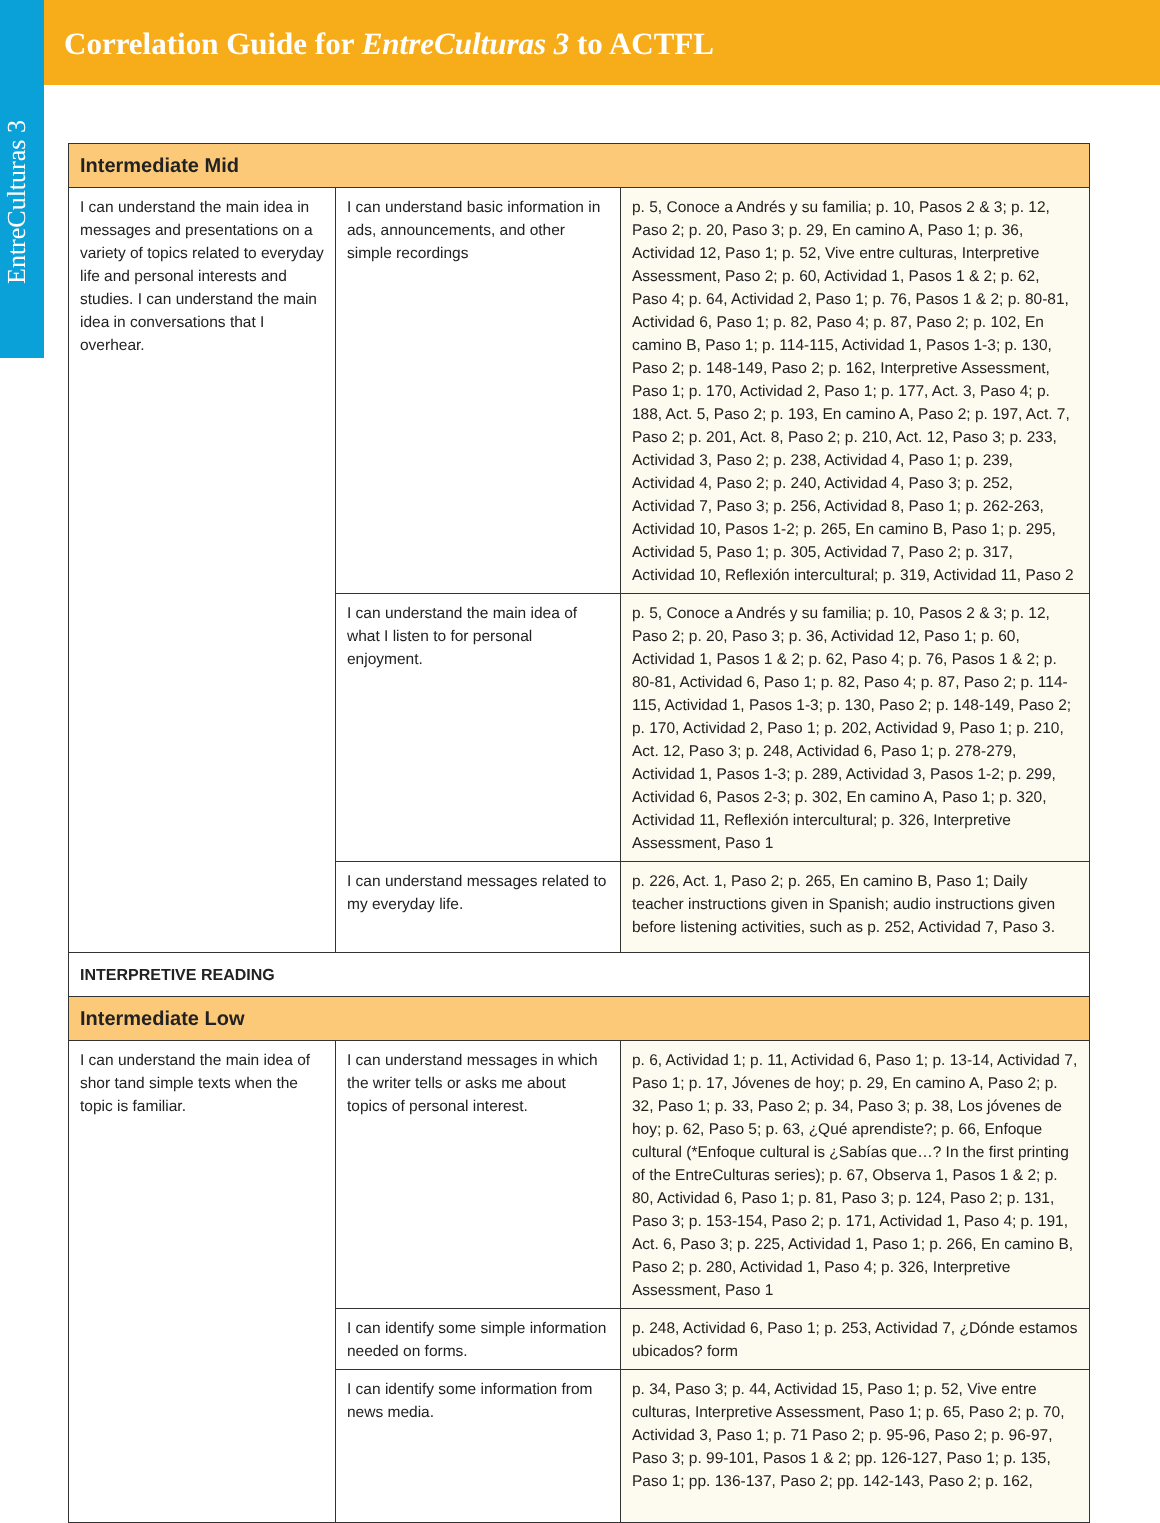EntreCulturas 3
Correlation Guide for EntreCulturas 3 to ACTFL
| Intermediate Mid | | |
| I can understand the main idea in messages and presentations on a variety of topics related to everyday life and personal interests and studies. I can understand the main idea in conversations that I overhear. | I can understand basic information in ads, announcements, and other simple recordings | p. 5, Conoce a Andrés y su familia; p. 10, Pasos 2 & 3; p. 12, Paso 2; p. 20, Paso 3; p. 29, En camino A, Paso 1; p. 36, Actividad 12, Paso 1; p. 52, Vive entre culturas, Interpretive Assessment, Paso 2; p. 60, Actividad 1, Pasos 1 & 2; p. 62, Paso 4; p. 64, Actividad 2, Paso 1; p. 76, Pasos 1 & 2; p. 80-81, Actividad 6, Paso 1; p. 82, Paso 4; p. 87, Paso 2; p. 102, En camino B, Paso 1; p. 114-115, Actividad 1, Pasos 1-3; p. 130, Paso 2; p. 148-149, Paso 2; p. 162, Interpretive Assessment, Paso 1; p. 170, Actividad 2, Paso 1; p. 177, Act. 3, Paso 4; p. 188, Act. 5, Paso 2; p. 193, En camino A, Paso 2; p. 197, Act. 7, Paso 2; p. 201, Act. 8, Paso 2; p. 210, Act. 12, Paso 3; p. 233, Actividad 3, Paso 2; p. 238, Actividad 4, Paso 1; p. 239, Actividad 4, Paso 2; p. 240, Actividad 4, Paso 3; p. 252, Actividad 7, Paso 3; p. 256, Actividad 8, Paso 1; p. 262-263, Actividad 10, Pasos 1-2; p. 265, En camino B, Paso 1; p. 295, Actividad 5, Paso 1; p. 305, Actividad 7, Paso 2; p. 317, Actividad 10, Reflexión intercultural; p. 319, Actividad 11, Paso 2 |
| | I can understand the main idea of what I listen to for personal enjoyment. | p. 5, Conoce a Andrés y su familia; p. 10, Pasos 2 & 3; p. 12, Paso 2; p. 20, Paso 3; p. 36, Actividad 12, Paso 1; p. 60, Actividad 1, Pasos 1 & 2; p. 62, Paso 4; p. 76, Pasos 1 & 2; p. 80-81, Actividad 6, Paso 1; p. 82, Paso 4; p. 87, Paso 2; p. 114-115, Actividad 1, Pasos 1-3; p. 130, Paso 2; p. 148-149, Paso 2; p. 170, Actividad 2, Paso 1; p. 202, Actividad 9, Paso 1; p. 210, Act. 12, Paso 3; p. 248, Actividad 6, Paso 1; p. 278-279, Actividad 1, Pasos 1-3; p. 289, Actividad 3, Pasos 1-2; p. 299, Actividad 6, Pasos 2-3; p. 302, En camino A, Paso 1; p. 320, Actividad 11, Reflexión intercultural; p. 326, Interpretive Assessment, Paso 1 |
| | I can understand messages related to my everyday life. | p. 226, Act. 1, Paso 2; p. 265, En camino B, Paso 1; Daily teacher instructions given in Spanish; audio instructions given before listening activities, such as p. 252, Actividad 7, Paso 3. |
| INTERPRETIVE READING | | |
| Intermediate Low | | |
| I can understand the main idea of shor tand simple texts when the topic is familiar. | I can understand messages in which the writer tells or asks me about topics of personal interest. | p. 6, Actividad 1; p. 11, Actividad 6, Paso 1; p. 13-14, Actividad 7, Paso 1; p. 17, Jóvenes de hoy; p. 29, En camino A, Paso 2; p. 32, Paso 1; p. 33, Paso 2; p. 34, Paso 3; p. 38, Los jóvenes de hoy; p. 62, Paso 5; p. 63, ¿Qué aprendiste?; p. 66, Enfoque cultural (*Enfoque cultural is ¿Sabías que…? In the first printing of the EntreCulturas series); p. 67, Observa 1, Pasos 1 & 2; p. 80, Actividad 6, Paso 1; p. 81, Paso 3; p. 124, Paso 2; p. 131, Paso 3; p. 153-154, Paso 2; p. 171, Actividad 1, Paso 4; p. 191, Act. 6, Paso 3; p. 225, Actividad 1, Paso 1; p. 266, En camino B, Paso 2; p. 280, Actividad 1, Paso 4; p. 326, Interpretive Assessment, Paso 1 |
| | I can identify some simple information needed on forms. | p. 248, Actividad 6, Paso 1; p. 253, Actividad 7, ¿Dónde estamos ubicados? form |
| | I can identify some information from news media. | p. 34, Paso 3; p. 44, Actividad 15, Paso 1; p. 52, Vive entre culturas, Interpretive Assessment, Paso 1; p. 65, Paso 2; p. 70, Actividad 3, Paso 1; p. 71 Paso 2; p. 95-96, Paso 2; p. 96-97, Paso 3; p. 99-101, Pasos 1 & 2; pp. 126-127, Paso 1; p. 135, Paso 1; pp. 136-137, Paso 2; pp. 142-143, Paso 2; p. 162, |